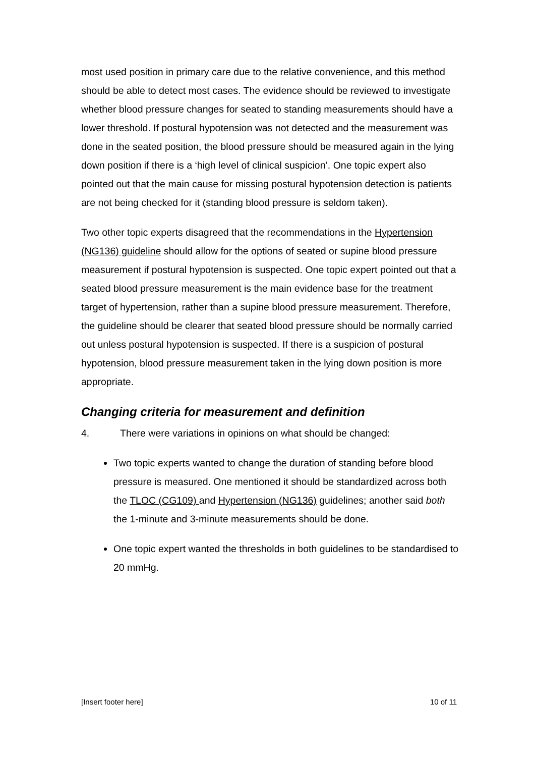most used position in primary care due to the relative convenience, and this method should be able to detect most cases. The evidence should be reviewed to investigate whether blood pressure changes for seated to standing measurements should have a lower threshold. If postural hypotension was not detected and the measurement was done in the seated position, the blood pressure should be measured again in the lying down position if there is a ‘high level of clinical suspicion’. One topic expert also pointed out that the main cause for missing postural hypotension detection is patients are not being checked for it (standing blood pressure is seldom taken).
Two other topic experts disagreed that the recommendations in the Hypertension (NG136) guideline should allow for the options of seated or supine blood pressure measurement if postural hypotension is suspected. One topic expert pointed out that a seated blood pressure measurement is the main evidence base for the treatment target of hypertension, rather than a supine blood pressure measurement. Therefore, the guideline should be clearer that seated blood pressure should be normally carried out unless postural hypotension is suspected. If there is a suspicion of postural hypotension, blood pressure measurement taken in the lying down position is more appropriate.
Changing criteria for measurement and definition
4. There were variations in opinions on what should be changed:
Two topic experts wanted to change the duration of standing before blood pressure is measured. One mentioned it should be standardized across both the TLOC (CG109) and Hypertension (NG136) guidelines; another said both the 1-minute and 3-minute measurements should be done.
One topic expert wanted the thresholds in both guidelines to be standardised to 20 mmHg.
[Insert footer here] 10 of 11